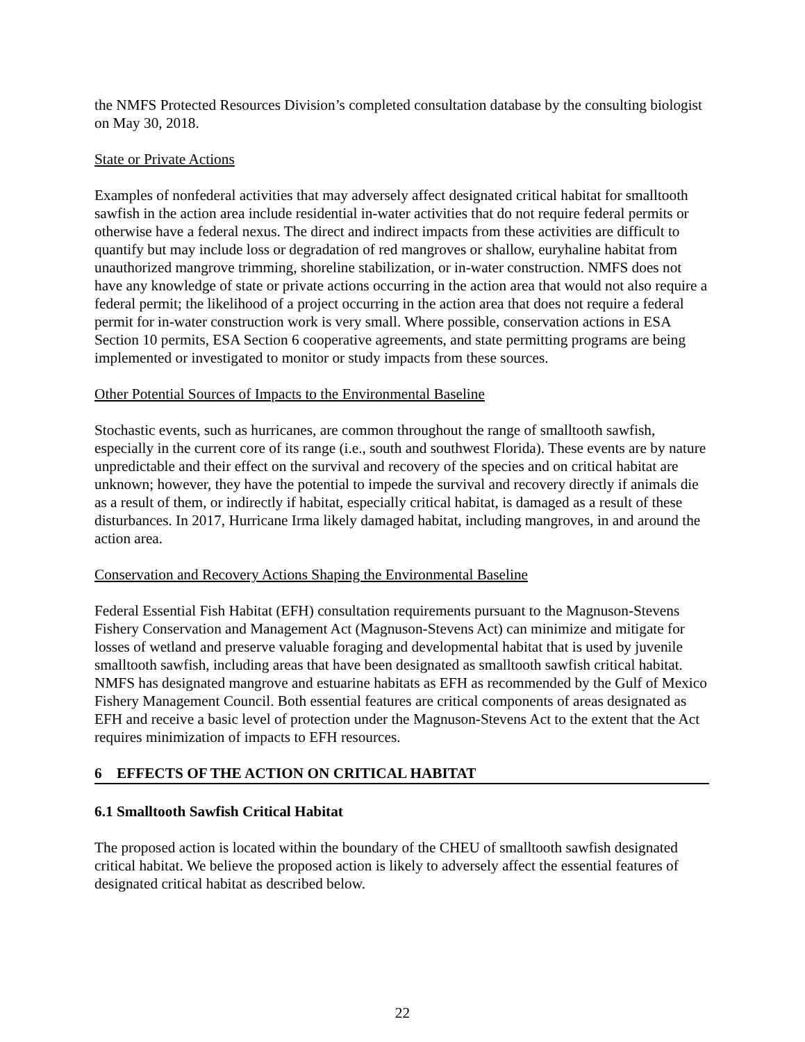the NMFS Protected Resources Division’s completed consultation database by the consulting biologist on May 30, 2018.
State or Private Actions
Examples of nonfederal activities that may adversely affect designated critical habitat for smalltooth sawfish in the action area include residential in-water activities that do not require federal permits or otherwise have a federal nexus. The direct and indirect impacts from these activities are difficult to quantify but may include loss or degradation of red mangroves or shallow, euryhaline habitat from unauthorized mangrove trimming, shoreline stabilization, or in-water construction. NMFS does not have any knowledge of state or private actions occurring in the action area that would not also require a federal permit; the likelihood of a project occurring in the action area that does not require a federal permit for in-water construction work is very small. Where possible, conservation actions in ESA Section 10 permits, ESA Section 6 cooperative agreements, and state permitting programs are being implemented or investigated to monitor or study impacts from these sources.
Other Potential Sources of Impacts to the Environmental Baseline
Stochastic events, such as hurricanes, are common throughout the range of smalltooth sawfish, especially in the current core of its range (i.e., south and southwest Florida). These events are by nature unpredictable and their effect on the survival and recovery of the species and on critical habitat are unknown; however, they have the potential to impede the survival and recovery directly if animals die as a result of them, or indirectly if habitat, especially critical habitat, is damaged as a result of these disturbances. In 2017, Hurricane Irma likely damaged habitat, including mangroves, in and around the action area.
Conservation and Recovery Actions Shaping the Environmental Baseline
Federal Essential Fish Habitat (EFH) consultation requirements pursuant to the Magnuson-Stevens Fishery Conservation and Management Act (Magnuson-Stevens Act) can minimize and mitigate for losses of wetland and preserve valuable foraging and developmental habitat that is used by juvenile smalltooth sawfish, including areas that have been designated as smalltooth sawfish critical habitat. NMFS has designated mangrove and estuarine habitats as EFH as recommended by the Gulf of Mexico Fishery Management Council. Both essential features are critical components of areas designated as EFH and receive a basic level of protection under the Magnuson-Stevens Act to the extent that the Act requires minimization of impacts to EFH resources.
6 EFFECTS OF THE ACTION ON CRITICAL HABITAT
6.1 Smalltooth Sawfish Critical Habitat
The proposed action is located within the boundary of the CHEU of smalltooth sawfish designated critical habitat. We believe the proposed action is likely to adversely affect the essential features of designated critical habitat as described below.
22